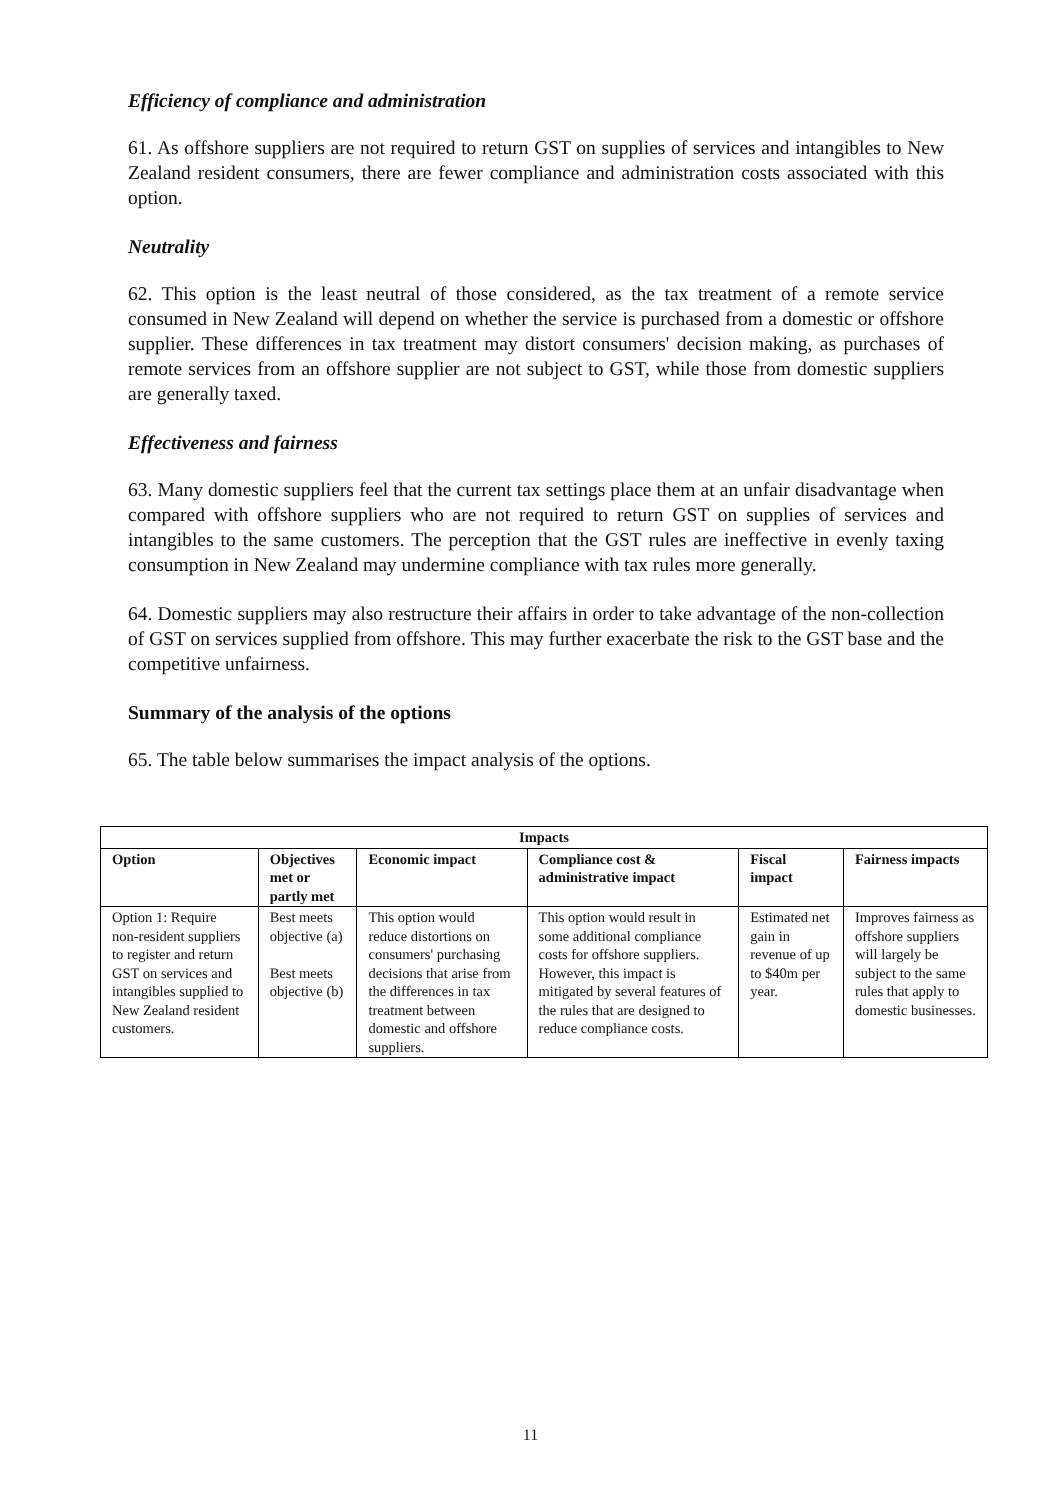Efficiency of compliance and administration
61. As offshore suppliers are not required to return GST on supplies of services and intangibles to New Zealand resident consumers, there are fewer compliance and administration costs associated with this option.
Neutrality
62. This option is the least neutral of those considered, as the tax treatment of a remote service consumed in New Zealand will depend on whether the service is purchased from a domestic or offshore supplier. These differences in tax treatment may distort consumers' decision making, as purchases of remote services from an offshore supplier are not subject to GST, while those from domestic suppliers are generally taxed.
Effectiveness and fairness
63. Many domestic suppliers feel that the current tax settings place them at an unfair disadvantage when compared with offshore suppliers who are not required to return GST on supplies of services and intangibles to the same customers. The perception that the GST rules are ineffective in evenly taxing consumption in New Zealand may undermine compliance with tax rules more generally.
64. Domestic suppliers may also restructure their affairs in order to take advantage of the non-collection of GST on services supplied from offshore. This may further exacerbate the risk to the GST base and the competitive unfairness.
Summary of the analysis of the options
65. The table below summarises the impact analysis of the options.
| Impacts | | | | | |
| --- | --- | --- | --- | --- | --- |
| Option | Objectives met or partly met | Economic impact | Compliance cost & administrative impact | Fiscal impact | Fairness impacts |
| Option 1: Require non-resident suppliers to register and return GST on services and intangibles supplied to New Zealand resident customers. | Best meets objective (a) Best meets objective (b) | This option would reduce distortions on consumers' purchasing decisions that arise from the differences in tax treatment between domestic and offshore suppliers. | This option would result in some additional compliance costs for offshore suppliers. However, this impact is mitigated by several features of the rules that are designed to reduce compliance costs. | Estimated net gain in revenue of up to $40m per year. | Improves fairness as offshore suppliers will largely be subject to the same rules that apply to domestic businesses. |
11